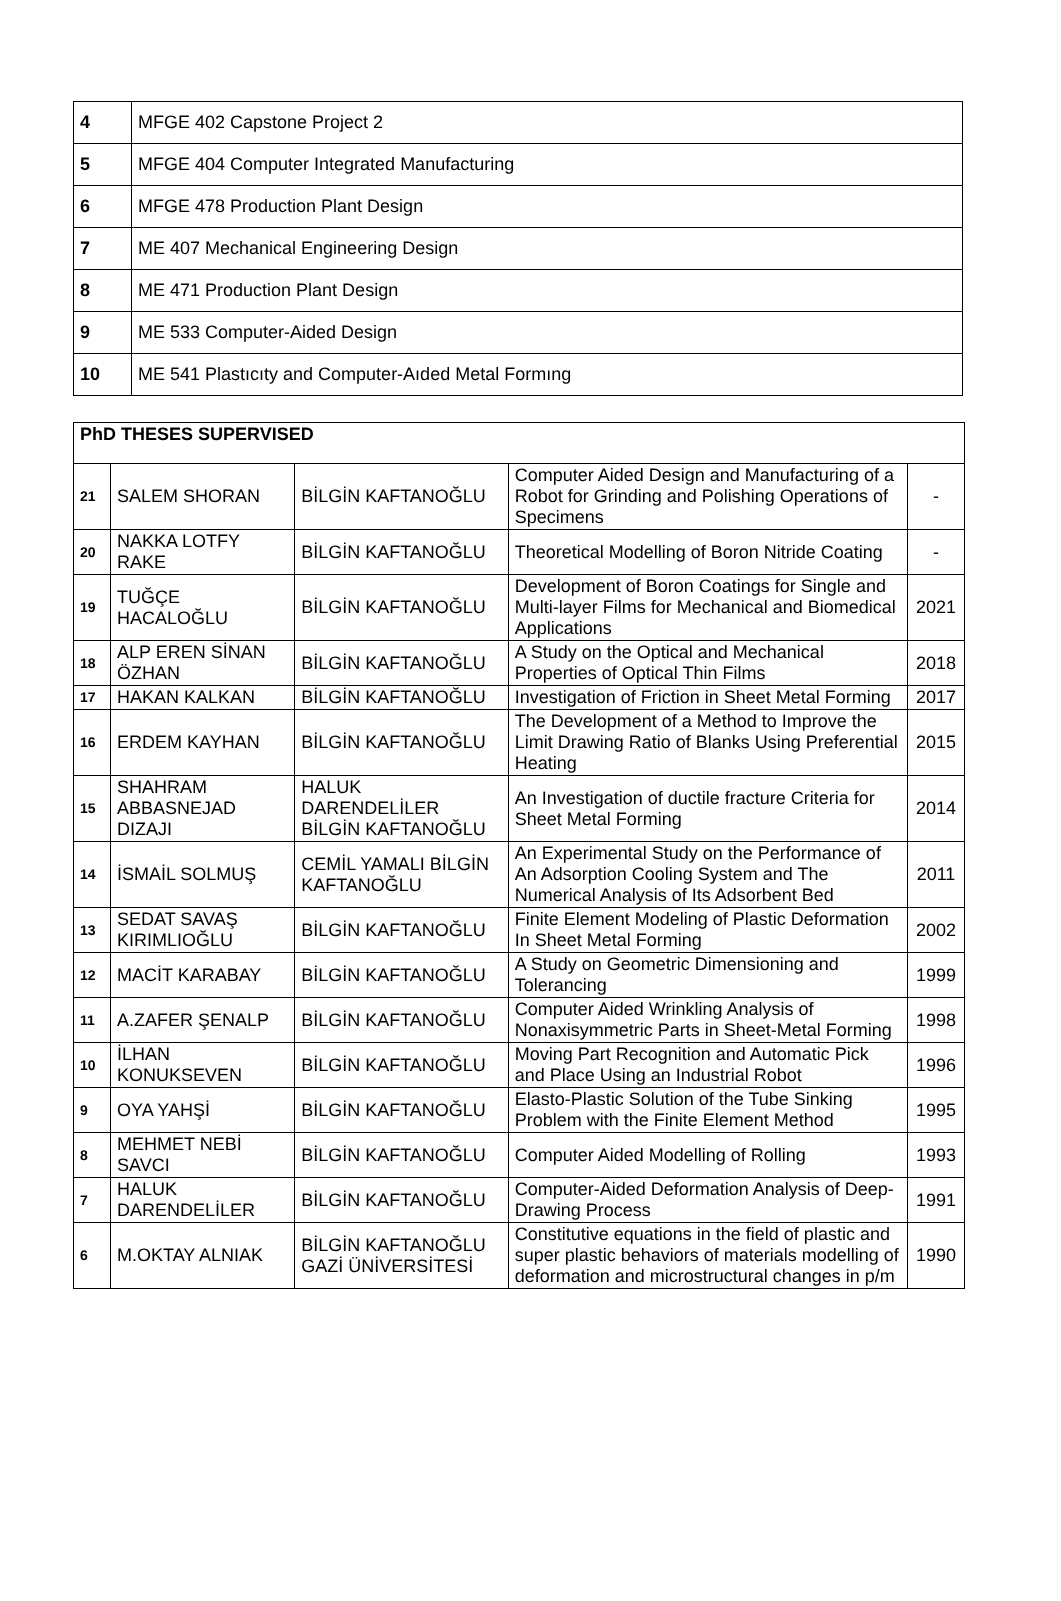| 4 | MFGE 402 Capstone Project 2 |
| 5 | MFGE 404 Computer Integrated Manufacturing |
| 6 | MFGE 478 Production Plant Design |
| 7 | ME 407 Mechanical Engineering Design |
| 8 | ME 471 Production Plant Design |
| 9 | ME 533 Computer-Aided Design |
| 10 | ME 541 Plastıcıty and Computer-Aıded Metal Formıng |
| PhD THESES SUPERVISED | | | | |
| --- | --- | --- | --- | --- |
| 21 | SALEM SHORAN | BİLGİN KAFTANOĞLU | Computer Aided Design and Manufacturing of a Robot for Grinding and Polishing Operations of Specimens | - |
| 20 | NAKKA LOTFY RAKE | BİLGİN KAFTANOĞLU | Theoretical Modelling of Boron Nitride Coating | - |
| 19 | TUĞÇE HACALOĞLU | BİLGİN KAFTANOĞLU | Development of Boron Coatings for Single and Multi-layer Films for Mechanical and Biomedical Applications | 2021 |
| 18 | ALP EREN SİNAN ÖZHAN | BİLGİN KAFTANOĞLU | A Study on the Optical and Mechanical Properties of Optical Thin Films | 2018 |
| 17 | HAKAN KALKAN | BİLGİN KAFTANOĞLU | Investigation of Friction in Sheet Metal Forming | 2017 |
| 16 | ERDEM KAYHAN | BİLGİN KAFTANOĞLU | The Development of a Method to Improve the Limit Drawing Ratio of Blanks Using Preferential Heating | 2015 |
| 15 | SHAHRAM ABBASNEJAD DIZAJI | HALUK DARENDELİLER BİLGİN KAFTANOĞLU | An Investigation of ductile fracture Criteria for Sheet Metal Forming | 2014 |
| 14 | İSMAİL SOLMUŞ | CEMİL YAMALI BİLGİN KAFTANOĞLU | An Experimental Study on the Performance of An Adsorption Cooling System and The Numerical Analysis of Its Adsorbent Bed | 2011 |
| 13 | SEDAT SAVAŞ KIRIMLIOĞLU | BİLGİN KAFTANOĞLU | Finite Element Modeling of Plastic Deformation In Sheet Metal Forming | 2002 |
| 12 | MACİT KARABAY | BİLGİN KAFTANOĞLU | A Study on Geometric Dimensioning and Tolerancing | 1999 |
| 11 | A.ZAFER ŞENALP | BİLGİN KAFTANOĞLU | Computer Aided Wrinkling Analysis of Nonaxisymmetric Parts in Sheet-Metal Forming | 1998 |
| 10 | İLHAN KONUKSEVEN | BİLGİN KAFTANOĞLU | Moving Part Recognition and Automatic Pick and Place Using an Industrial Robot | 1996 |
| 9 | OYA YAHŞİ | BİLGİN KAFTANOĞLU | Elasto-Plastic Solution of the Tube Sinking Problem with the Finite Element Method | 1995 |
| 8 | MEHMET NEBİ SAVCI | BİLGİN KAFTANOĞLU | Computer Aided Modelling of Rolling | 1993 |
| 7 | HALUK DARENDELİLER | BİLGİN KAFTANOĞLU | Computer-Aided Deformation Analysis of Deep-Drawing Process | 1991 |
| 6 | M.OKTAY ALNIAK | BİLGİN KAFTANOĞLU GAZİ ÜNİVERSİTESİ | Constitutive equations in the field of plastic and super plastic behaviors of materials modelling of deformation and microstructural changes in p/m | 1990 |